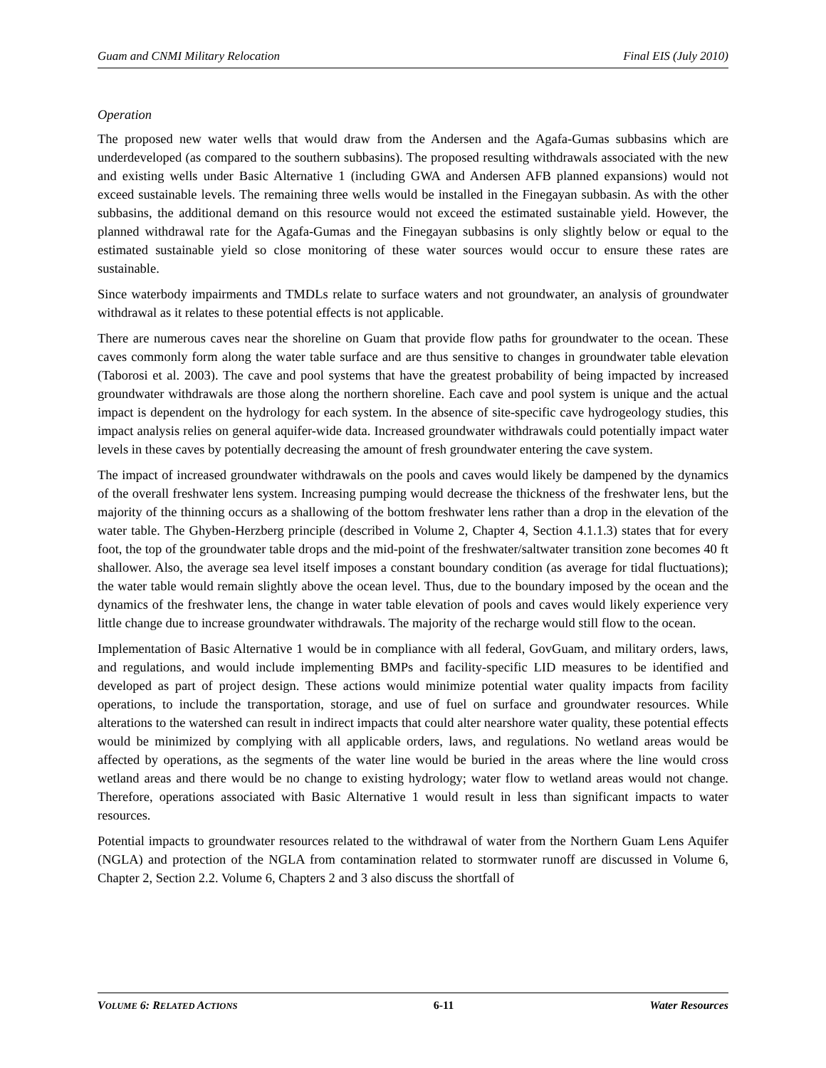Guam and CNMI Military Relocation Final EIS (July 2010)
Operation
The proposed new water wells that would draw from the Andersen and the Agafa-Gumas subbasins which are underdeveloped (as compared to the southern subbasins). The proposed resulting withdrawals associated with the new and existing wells under Basic Alternative 1 (including GWA and Andersen AFB planned expansions) would not exceed sustainable levels. The remaining three wells would be installed in the Finegayan subbasin. As with the other subbasins, the additional demand on this resource would not exceed the estimated sustainable yield. However, the planned withdrawal rate for the Agafa-Gumas and the Finegayan subbasins is only slightly below or equal to the estimated sustainable yield so close monitoring of these water sources would occur to ensure these rates are sustainable.
Since waterbody impairments and TMDLs relate to surface waters and not groundwater, an analysis of groundwater withdrawal as it relates to these potential effects is not applicable.
There are numerous caves near the shoreline on Guam that provide flow paths for groundwater to the ocean. These caves commonly form along the water table surface and are thus sensitive to changes in groundwater table elevation (Taborosi et al. 2003). The cave and pool systems that have the greatest probability of being impacted by increased groundwater withdrawals are those along the northern shoreline. Each cave and pool system is unique and the actual impact is dependent on the hydrology for each system. In the absence of site-specific cave hydrogeology studies, this impact analysis relies on general aquifer-wide data. Increased groundwater withdrawals could potentially impact water levels in these caves by potentially decreasing the amount of fresh groundwater entering the cave system.
The impact of increased groundwater withdrawals on the pools and caves would likely be dampened by the dynamics of the overall freshwater lens system. Increasing pumping would decrease the thickness of the freshwater lens, but the majority of the thinning occurs as a shallowing of the bottom freshwater lens rather than a drop in the elevation of the water table. The Ghyben-Herzberg principle (described in Volume 2, Chapter 4, Section 4.1.1.3) states that for every foot, the top of the groundwater table drops and the mid-point of the freshwater/saltwater transition zone becomes 40 ft shallower. Also, the average sea level itself imposes a constant boundary condition (as average for tidal fluctuations); the water table would remain slightly above the ocean level. Thus, due to the boundary imposed by the ocean and the dynamics of the freshwater lens, the change in water table elevation of pools and caves would likely experience very little change due to increase groundwater withdrawals. The majority of the recharge would still flow to the ocean.
Implementation of Basic Alternative 1 would be in compliance with all federal, GovGuam, and military orders, laws, and regulations, and would include implementing BMPs and facility-specific LID measures to be identified and developed as part of project design. These actions would minimize potential water quality impacts from facility operations, to include the transportation, storage, and use of fuel on surface and groundwater resources. While alterations to the watershed can result in indirect impacts that could alter nearshore water quality, these potential effects would be minimized by complying with all applicable orders, laws, and regulations. No wetland areas would be affected by operations, as the segments of the water line would be buried in the areas where the line would cross wetland areas and there would be no change to existing hydrology; water flow to wetland areas would not change. Therefore, operations associated with Basic Alternative 1 would result in less than significant impacts to water resources.
Potential impacts to groundwater resources related to the withdrawal of water from the Northern Guam Lens Aquifer (NGLA) and protection of the NGLA from contamination related to stormwater runoff are discussed in Volume 6, Chapter 2, Section 2.2. Volume 6, Chapters 2 and 3 also discuss the shortfall of
VOLUME 6: RELATED ACTIONS 6-11 Water Resources